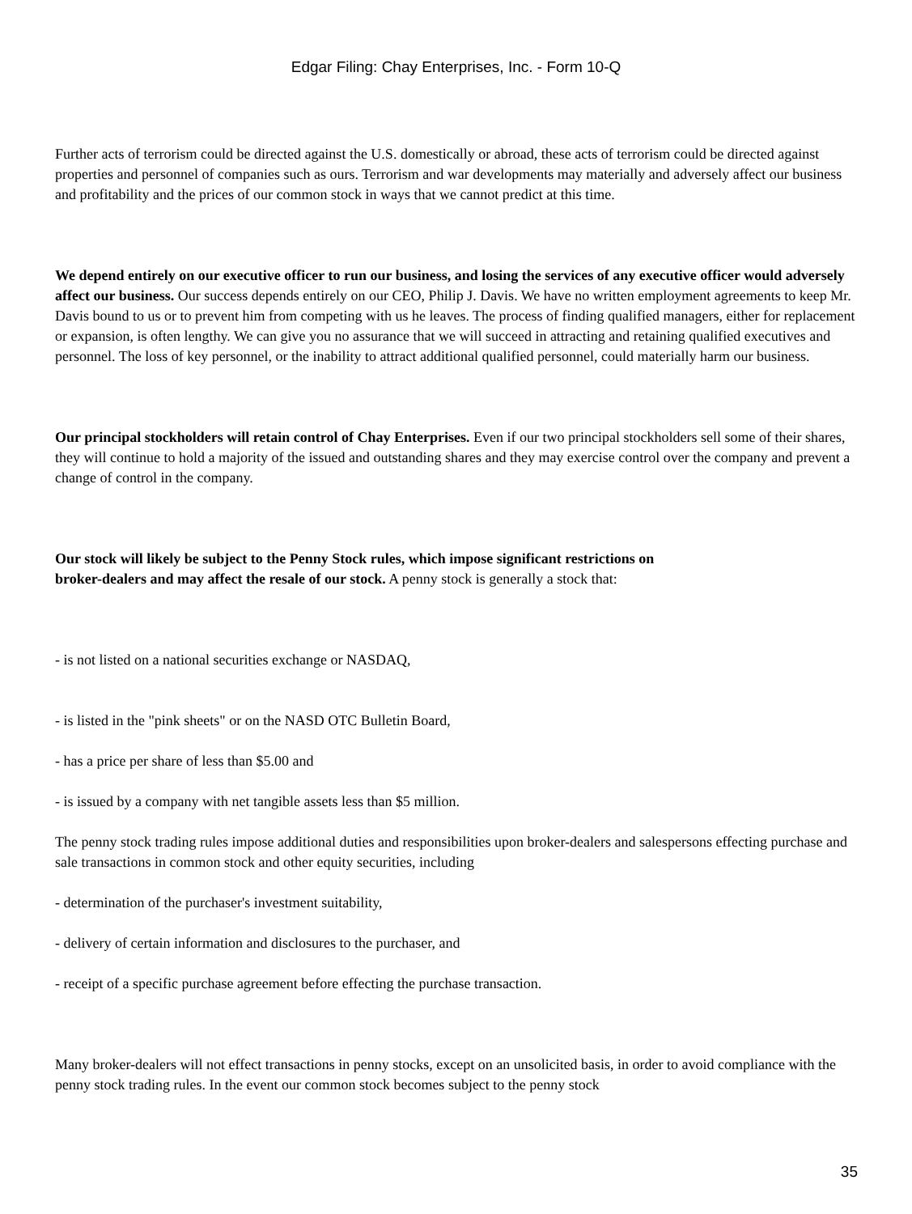Edgar Filing: Chay Enterprises, Inc. - Form 10-Q
Further acts of terrorism could be directed against the U.S. domestically or abroad, these acts of terrorism could be directed against properties and personnel of companies such as ours. Terrorism and war developments may materially and adversely affect our business and profitability and the prices of our common stock in ways that we cannot predict at this time.
We depend entirely on our executive officer to run our business, and losing the services of any executive officer would adversely affect our business. Our success depends entirely on our CEO, Philip J. Davis. We have no written employment agreements to keep Mr. Davis bound to us or to prevent him from competing with us he leaves. The process of finding qualified managers, either for replacement or expansion, is often lengthy. We can give you no assurance that we will succeed in attracting and retaining qualified executives and personnel. The loss of key personnel, or the inability to attract additional qualified personnel, could materially harm our business.
Our principal stockholders will retain control of Chay Enterprises. Even if our two principal stockholders sell some of their shares, they will continue to hold a majority of the issued and outstanding shares and they may exercise control over the company and prevent a change of control in the company.
Our stock will likely be subject to the Penny Stock rules, which impose significant restrictions on
broker-dealers and may affect the resale of our stock. A penny stock is generally a stock that:
- is not listed on a national securities exchange or NASDAQ,
- is listed in the "pink sheets" or on the NASD OTC Bulletin Board,
- has a price per share of less than $5.00 and
- is issued by a company with net tangible assets less than $5 million.
The penny stock trading rules impose additional duties and responsibilities upon broker-dealers and salespersons effecting purchase and sale transactions in common stock and other equity securities, including
- determination of the purchaser's investment suitability,
- delivery of certain information and disclosures to the purchaser, and
- receipt of a specific purchase agreement before effecting the purchase transaction.
Many broker-dealers will not effect transactions in penny stocks, except on an unsolicited basis, in order to avoid compliance with the penny stock trading rules. In the event our common stock becomes subject to the penny stock
35